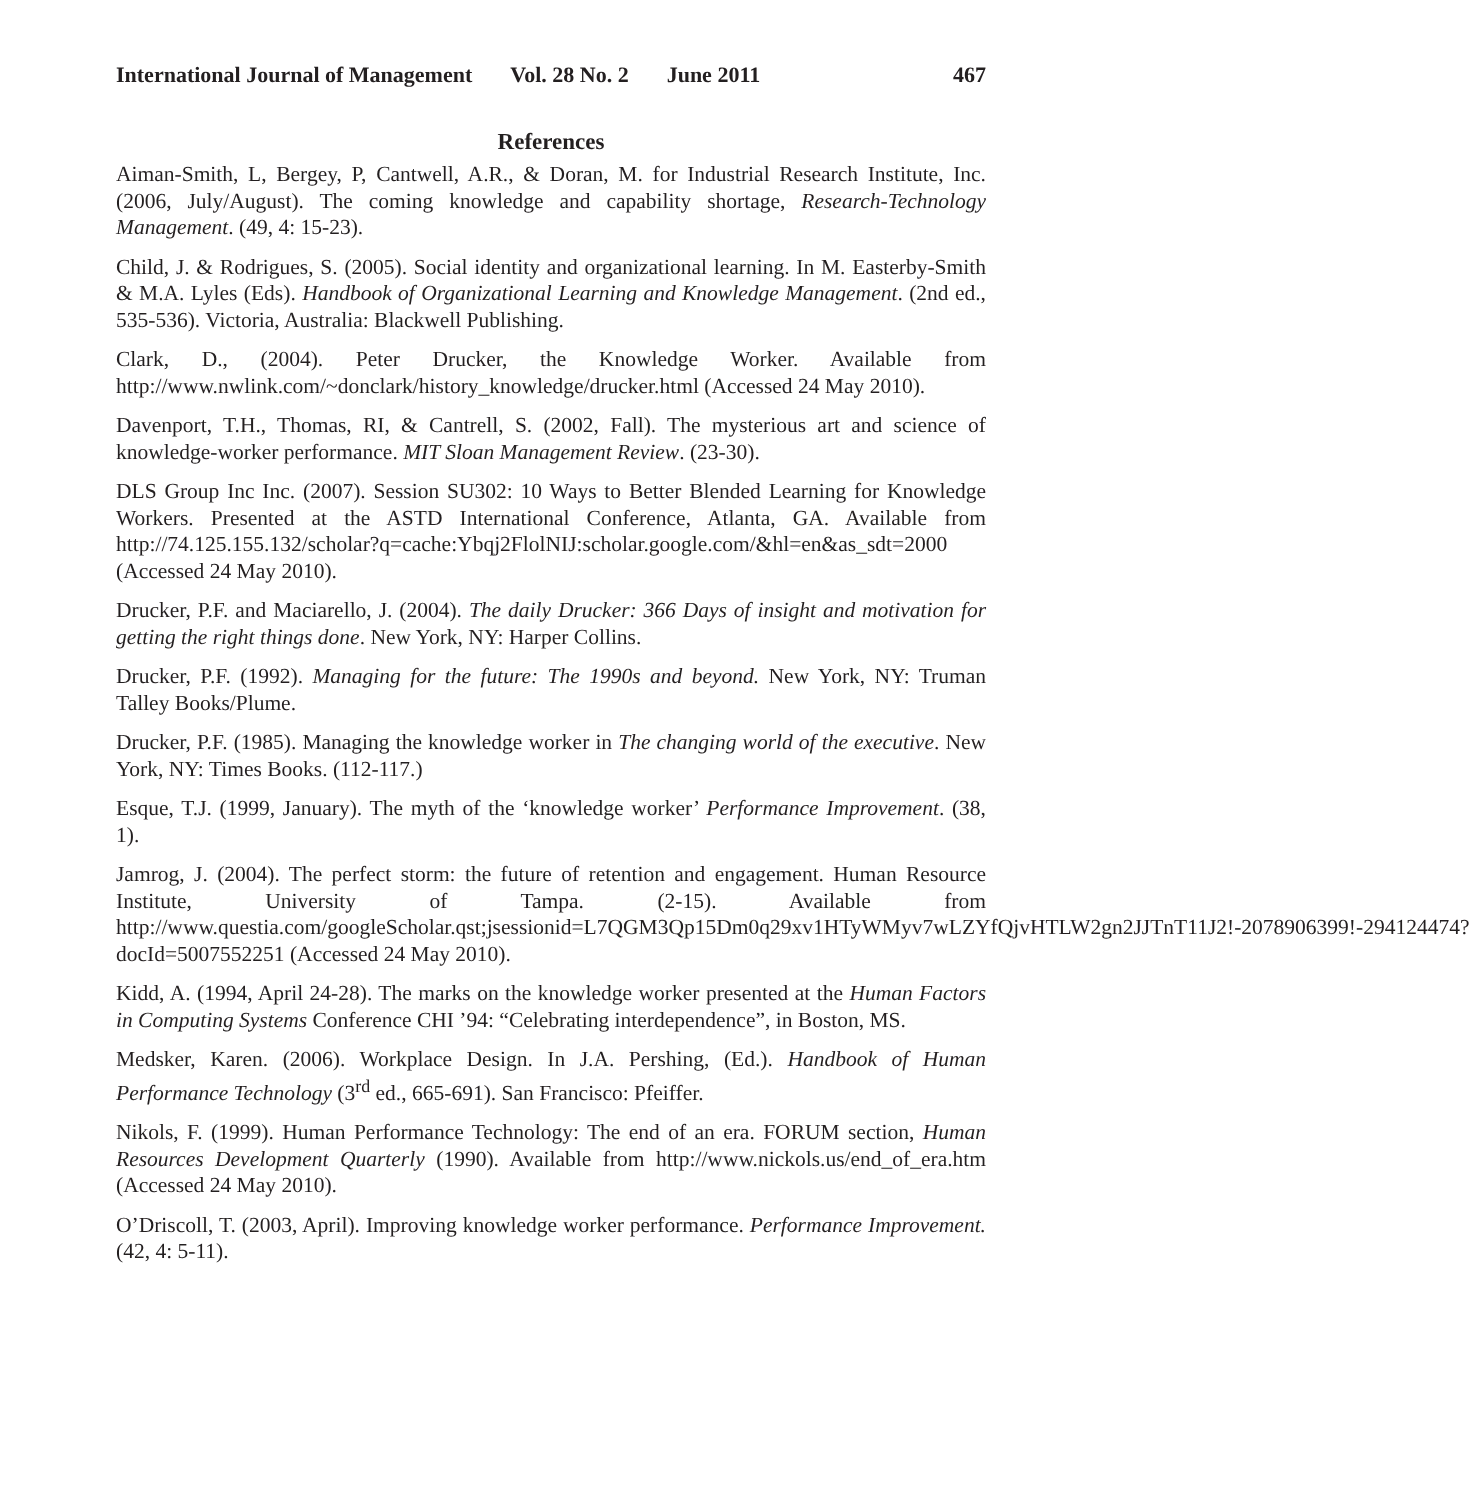International Journal of Management Vol. 28 No. 2 June 2011 467
References
Aiman-Smith, L, Bergey, P, Cantwell, A.R., & Doran, M. for Industrial Research Institute, Inc. (2006, July/August). The coming knowledge and capability shortage, Research-Technology Management. (49, 4: 15-23).
Child, J. & Rodrigues, S. (2005). Social identity and organizational learning. In M. Easterby-Smith & M.A. Lyles (Eds). Handbook of Organizational Learning and Knowledge Management. (2nd ed., 535-536). Victoria, Australia: Blackwell Publishing.
Clark, D., (2004). Peter Drucker, the Knowledge Worker. Available from http://www.nwlink.com/~donclark/history_knowledge/drucker.html (Accessed 24 May 2010).
Davenport, T.H., Thomas, RI, & Cantrell, S. (2002, Fall). The mysterious art and science of knowledge-worker performance. MIT Sloan Management Review. (23-30).
DLS Group Inc Inc. (2007). Session SU302: 10 Ways to Better Blended Learning for Knowledge Workers. Presented at the ASTD International Conference, Atlanta, GA. Available from http://74.125.155.132/scholar?q=cache:Ybqj2FlolNIJ:scholar.google.com/&hl=en&as_sdt=2000 (Accessed 24 May 2010).
Drucker, P.F. and Maciarello, J. (2004). The daily Drucker: 366 Days of insight and motivation for getting the right things done. New York, NY: Harper Collins.
Drucker, P.F. (1992). Managing for the future: The 1990s and beyond. New York, NY: Truman Talley Books/Plume.
Drucker, P.F. (1985). Managing the knowledge worker in The changing world of the executive. New York, NY: Times Books. (112-117.)
Esque, T.J. (1999, January). The myth of the ‘knowledge worker’ Performance Improvement. (38, 1).
Jamrog, J. (2004). The perfect storm: the future of retention and engagement. Human Resource Institute, University of Tampa. (2-15). Available from http://www.questia.com/googleScholar.qst;jsessionid=L7QGM3Qp15Dm0q29xv1HTyWMyv7wLZYfQjvHTLW2gn2JJTnT11J2!-2078906399!-294124474?docId=5007552251 (Accessed 24 May 2010).
Kidd, A. (1994, April 24-28). The marks on the knowledge worker presented at the Human Factors in Computing Systems Conference CHI ’94: “Celebrating interdependence”, in Boston, MS.
Medsker, Karen. (2006). Workplace Design. In J.A. Pershing, (Ed.). Handbook of Human Performance Technology (3<sup>rd</sup> ed., 665-691). San Francisco: Pfeiffer.
Nikols, F. (1999). Human Performance Technology: The end of an era. FORUM section, Human Resources Development Quarterly (1990). Available from http://www.nickols.us/end_of_era.htm (Accessed 24 May 2010).
O’Driscoll, T. (2003, April). Improving knowledge worker performance. Performance Improvement. (42, 4: 5-11).